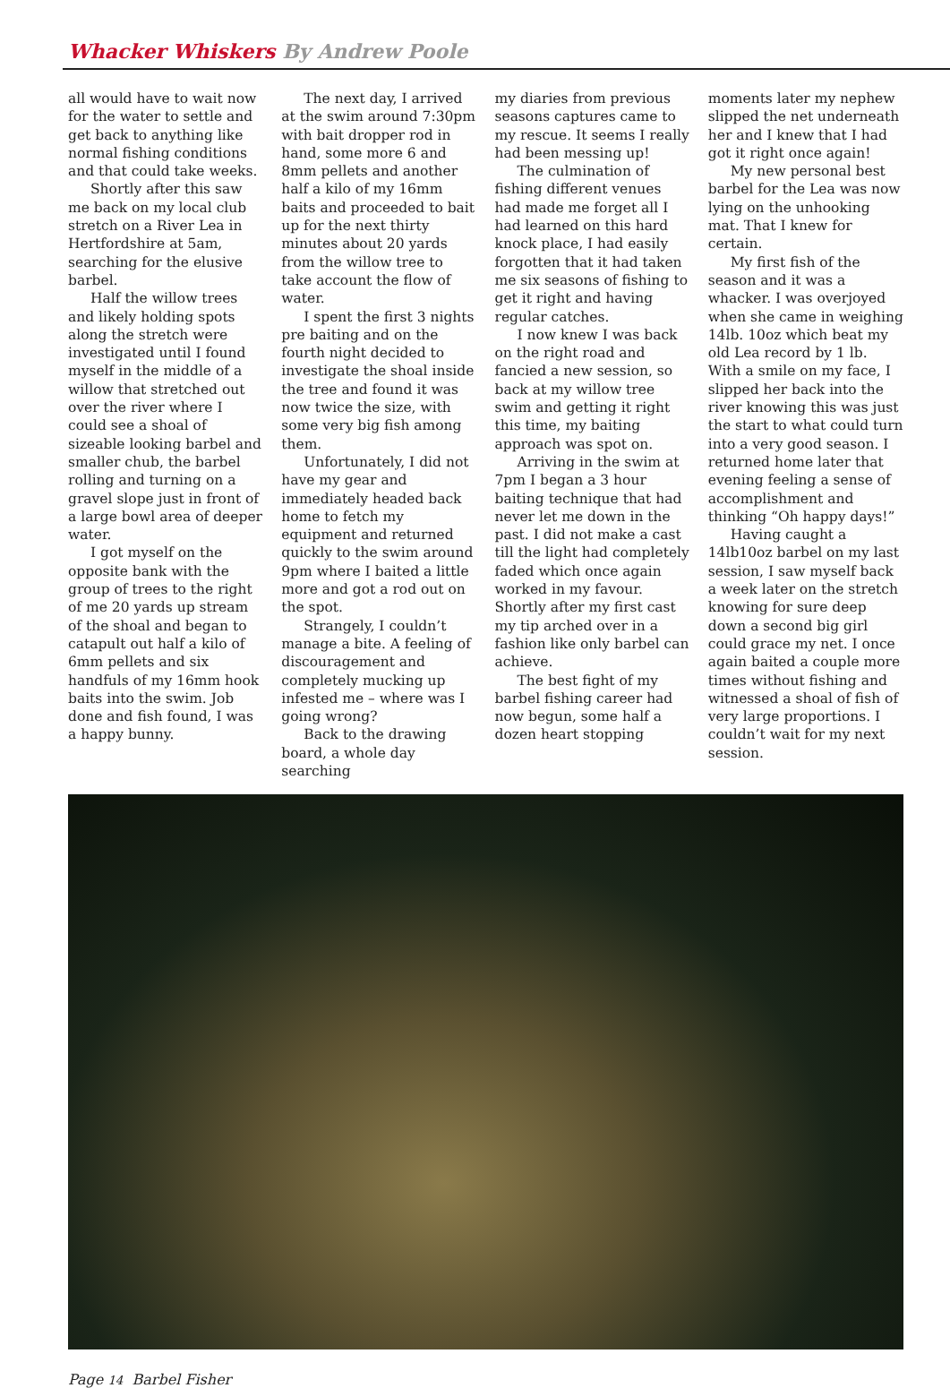Whacker Whiskers By Andrew Poole
all would have to wait now for the water to settle and get back to anything like normal fishing conditions and that could take weeks.
Shortly after this saw me back on my local club stretch on a River Lea in Hertfordshire at 5am, searching for the elusive barbel.
Half the willow trees and likely holding spots along the stretch were investigated until I found myself in the middle of a willow that stretched out over the river where I could see a shoal of sizeable looking barbel and smaller chub, the barbel rolling and turning on a gravel slope just in front of a large bowl area of deeper water.
I got myself on the opposite bank with the group of trees to the right of me 20 yards up stream of the shoal and began to catapult out half a kilo of 6mm pellets and six handfuls of my 16mm hook baits into the swim. Job done and fish found, I was a happy bunny.
The next day, I arrived at the swim around 7:30pm with bait dropper rod in hand, some more 6 and 8mm pellets and another half a kilo of my 16mm baits and proceeded to bait up for the next thirty minutes about 20 yards from the willow tree to take account the flow of water.
I spent the first 3 nights pre baiting and on the fourth night decided to investigate the shoal inside the tree and found it was now twice the size, with some very big fish among them.
Unfortunately, I did not have my gear and immediately headed back home to fetch my equipment and returned quickly to the swim around 9pm where I baited a little more and got a rod out on the spot.
Strangely, I couldn’t manage a bite. A feeling of discouragement and completely mucking up infested me – where was I going wrong?
Back to the drawing board, a whole day searching
my diaries from previous seasons captures came to my rescue. It seems I really had been messing up!
The culmination of fishing different venues had made me forget all I had learned on this hard knock place, I had easily forgotten that it had taken me six seasons of fishing to get it right and having regular catches.
I now knew I was back on the right road and fancied a new session, so back at my willow tree swim and getting it right this time, my baiting approach was spot on.
Arriving in the swim at 7pm I began a 3 hour baiting technique that had never let me down in the past. I did not make a cast till the light had completely faded which once again worked in my favour. Shortly after my first cast my tip arched over in a fashion like only barbel can achieve.
The best fight of my barbel fishing career had now begun, some half a dozen heart stopping
moments later my nephew slipped the net underneath her and I knew that I had got it right once again!
My new personal best barbel for the Lea was now lying on the unhooking mat. That I knew for certain.
My first fish of the season and it was a whacker. I was overjoyed when she came in weighing 14lb. 10oz which beat my old Lea record by 1 lb. With a smile on my face, I slipped her back into the river knowing this was just the start to what could turn into a very good season. I returned home later that evening feeling a sense of accomplishment and thinking “Oh happy days!”
Having caught a 14lb10oz barbel on my last session, I saw myself back a week later on the stretch knowing for sure deep down a second big girl could grace my net. I once again baited a couple more times without fishing and witnessed a shoal of fish of very large proportions. I couldn’t wait for my next session.
Page 14 Barbel Fisher